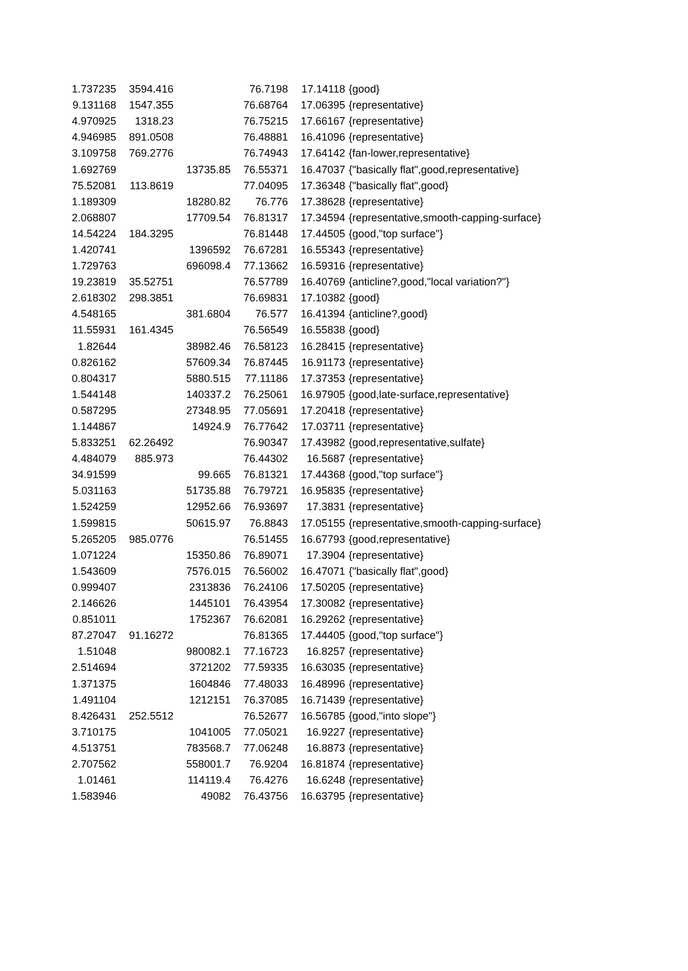| 1.737235 | 3594.416 | | 76.7198 | 17.14118 | {good} |
| 9.131168 | 1547.355 | | 76.68764 | 17.06395 | {representative} |
| 4.970925 | 1318.23 | | 76.75215 | 17.66167 | {representative} |
| 4.946985 | 891.0508 | | 76.48881 | 16.41096 | {representative} |
| 3.109758 | 769.2776 | | 76.74943 | 17.64142 | {fan-lower,representative} |
| 1.692769 | | 13735.85 | 76.55371 | 16.47037 | {"basically flat",good,representative} |
| 75.52081 | 113.8619 | | 77.04095 | 17.36348 | {"basically flat",good} |
| 1.189309 | | 18280.82 | 76.776 | 17.38628 | {representative} |
| 2.068807 | | 17709.54 | 76.81317 | 17.34594 | {representative,smooth-capping-surface} |
| 14.54224 | 184.3295 | | 76.81448 | 17.44505 | {good,"top surface"} |
| 1.420741 | | 1396592 | 76.67281 | 16.55343 | {representative} |
| 1.729763 | | 696098.4 | 77.13662 | 16.59316 | {representative} |
| 19.23819 | 35.52751 | | 76.57789 | 16.40769 | {anticline?,good,"local variation?"} |
| 2.618302 | 298.3851 | | 76.69831 | 17.10382 | {good} |
| 4.548165 | | 381.6804 | 76.577 | 16.41394 | {anticline?,good} |
| 11.55931 | 161.4345 | | 76.56549 | 16.55838 | {good} |
| 1.82644 | | 38982.46 | 76.58123 | 16.28415 | {representative} |
| 0.826162 | | 57609.34 | 76.87445 | 16.91173 | {representative} |
| 0.804317 | | 5880.515 | 77.11186 | 17.37353 | {representative} |
| 1.544148 | | 140337.2 | 76.25061 | 16.97905 | {good,late-surface,representative} |
| 0.587295 | | 27348.95 | 77.05691 | 17.20418 | {representative} |
| 1.144867 | | 14924.9 | 76.77642 | 17.03711 | {representative} |
| 5.833251 | 62.26492 | | 76.90347 | 17.43982 | {good,representative,sulfate} |
| 4.484079 | 885.973 | | 76.44302 | 16.5687 | {representative} |
| 34.91599 | | 99.665 | 76.81321 | 17.44368 | {good,"top surface"} |
| 5.031163 | | 51735.88 | 76.79721 | 16.95835 | {representative} |
| 1.524259 | | 12952.66 | 76.93697 | 17.3831 | {representative} |
| 1.599815 | | 50615.97 | 76.8843 | 17.05155 | {representative,smooth-capping-surface} |
| 5.265205 | 985.0776 | | 76.51455 | 16.67793 | {good,representative} |
| 1.071224 | | 15350.86 | 76.89071 | 17.3904 | {representative} |
| 1.543609 | | 7576.015 | 76.56002 | 16.47071 | {"basically flat",good} |
| 0.999407 | | 2313836 | 76.24106 | 17.50205 | {representative} |
| 2.146626 | | 1445101 | 76.43954 | 17.30082 | {representative} |
| 0.851011 | | 1752367 | 76.62081 | 16.29262 | {representative} |
| 87.27047 | 91.16272 | | 76.81365 | 17.44405 | {good,"top surface"} |
| 1.51048 | | 980082.1 | 77.16723 | 16.8257 | {representative} |
| 2.514694 | | 3721202 | 77.59335 | 16.63035 | {representative} |
| 1.371375 | | 1604846 | 77.48033 | 16.48996 | {representative} |
| 1.491104 | | 1212151 | 76.37085 | 16.71439 | {representative} |
| 8.426431 | 252.5512 | | 76.52677 | 16.56785 | {good,"into slope"} |
| 3.710175 | | 1041005 | 77.05021 | 16.9227 | {representative} |
| 4.513751 | | 783568.7 | 77.06248 | 16.8873 | {representative} |
| 2.707562 | | 558001.7 | 76.9204 | 16.81874 | {representative} |
| 1.01461 | | 114119.4 | 76.4276 | 16.6248 | {representative} |
| 1.583946 | | 49082 | 76.43756 | 16.63795 | {representative} |